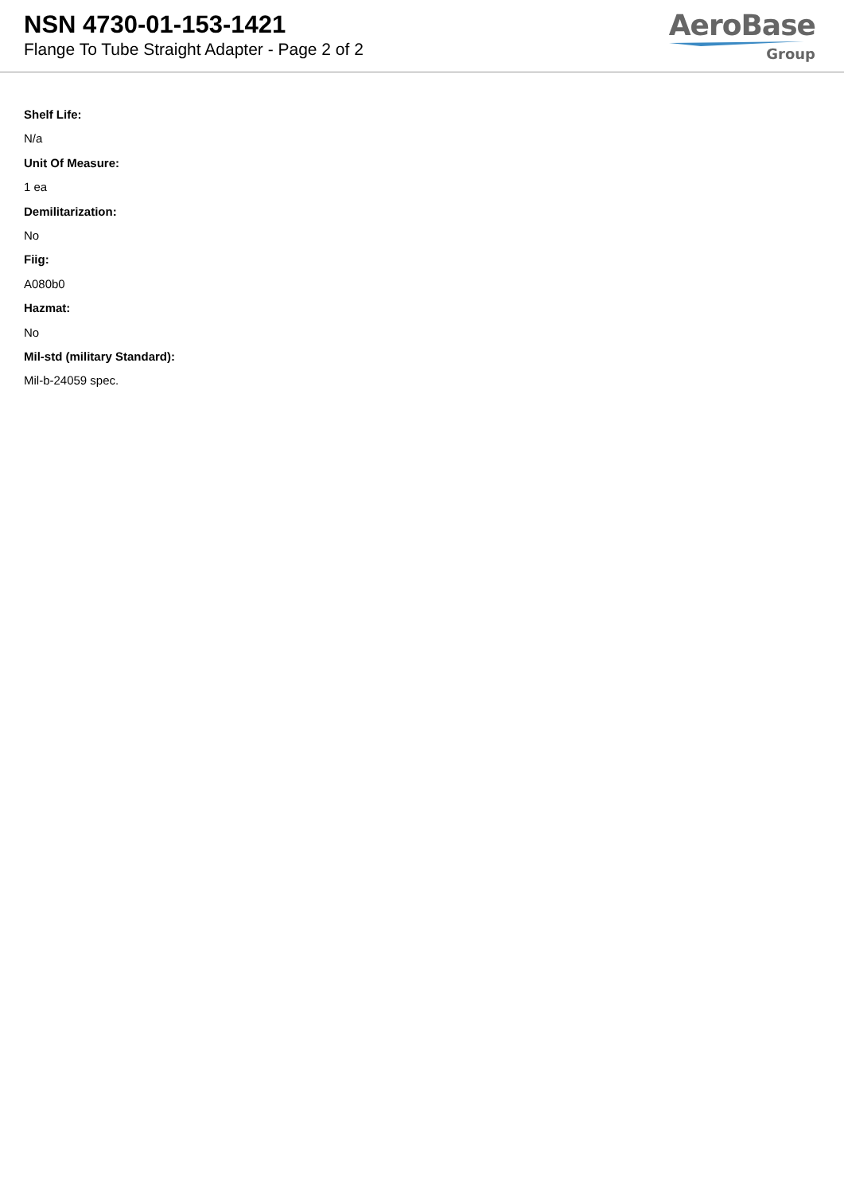NSN 4730-01-153-1421
Flange To Tube Straight Adapter - Page 2 of 2
AeroBase
Group
Shelf Life:
N/a
Unit Of Measure:
1 ea
Demilitarization:
No
Fiig:
A080b0
Hazmat:
No
Mil-std (military Standard):
Mil-b-24059 spec.